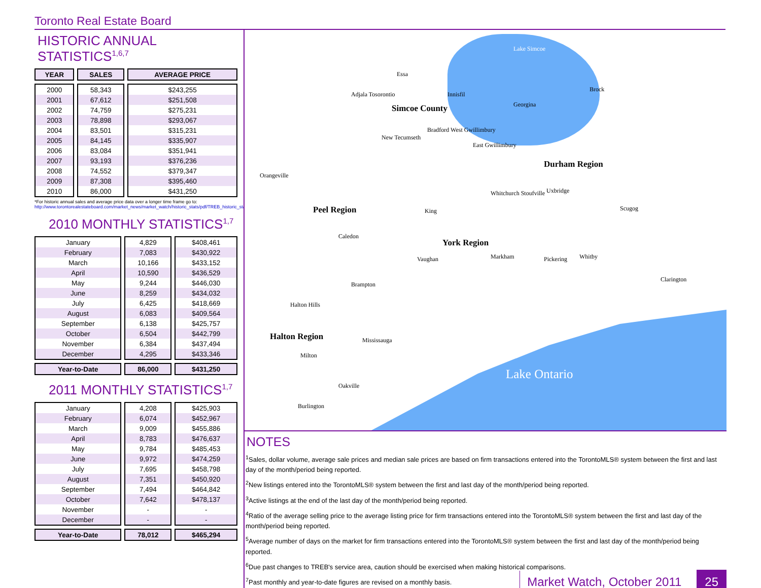Toronto Real Estate Board
HISTORIC ANNUAL STATISTICS<sup>1,6,7</sup>
| YEAR | SALES | AVERAGE PRICE |
| --- | --- | --- |
| 2000 | 58,343 | $243,255 |
| 2001 | 67,612 | $251,508 |
| 2002 | 74,759 | $275,231 |
| 2003 | 78,898 | $293,067 |
| 2004 | 83,501 | $315,231 |
| 2005 | 84,145 | $335,907 |
| 2006 | 83,084 | $351,941 |
| 2007 | 93,193 | $376,236 |
| 2008 | 74,552 | $379,347 |
| 2009 | 87,308 | $395,460 |
| 2010 | 86,000 | $431,250 |
*For historic annual sales and average price data over a longer time frame go to:
http://www.torontorealestateboard.com/market_news/market_watch/historic_stats/pdf/TREB_historic_statistics.pdf
2010 MONTHLY STATISTICS<sup>1,7</sup>
| January | 4,829 | $408,461 |
| February | 7,083 | $430,922 |
| March | 10,166 | $433,152 |
| April | 10,590 | $436,529 |
| May | 9,244 | $446,030 |
| June | 8,259 | $434,032 |
| July | 6,425 | $418,669 |
| August | 6,083 | $409,564 |
| September | 6,138 | $425,757 |
| October | 6,504 | $442,799 |
| November | 6,384 | $437,494 |
| December | 4,295 | $433,346 |
| Year-to-Date | 86,000 | $431,250 |
2011 MONTHLY STATISTICS<sup>1,7</sup>
| January | 4,208 | $425,903 |
| February | 6,074 | $452,967 |
| March | 9,009 | $455,886 |
| April | 8,783 | $476,637 |
| May | 9,784 | $485,453 |
| June | 9,972 | $474,259 |
| July | 7,695 | $458,798 |
| August | 7,351 | $450,920 |
| September | 7,494 | $464,842 |
| October | 7,642 | $478,137 |
| November | - | - |
| December | - | - |
| Year-to-Date | 78,012 | $465,294 |
Lake Simcoe
Essa
Adjala Tosorontio Innisfil
Brock
Simcoe County Georgina
Bradford West Gwillimbury
New Tecumseth
East Gwillimbury
Durham Region
Orangeville
Whitchurch Stoufville Uxbridge
Peel Region King Scugog
Caledon
York Region
Vaughan Markham Pickering Whitby
Clarington
Brampton
Halton Hills
Halton Region Mississauga
Milton
Lake Ontario
Oakville
Burlington
NOTES
<sup>1</sup> Sales, dollar volume, average sale prices and median sale prices are based on firm transactions entered into the TorontoMLS® system between the first and last day of the month/period being reported.
<sup>2</sup> New listings entered into the TorontoMLS® system between the first and last day of the month/period being reported.
<sup>3</sup> Active listings at the end of the last day of the month/period being reported.
<sup>4</sup> Ratio of the average selling price to the average listing price for firm transactions entered into the TorontoMLS® system between the first and last day of the month/period being reported.
<sup>5</sup> Average number of days on the market for firm transactions entered into the TorontoMLS® system between the first and last day of the month/period being reported.
<sup>6</sup> Due past changes to TREB's service area, caution should be exercised when making historical comparisons.
<sup>7</sup> Past monthly and year-to-date figures are revised on a monthly basis.
Market Watch, October 2011 25